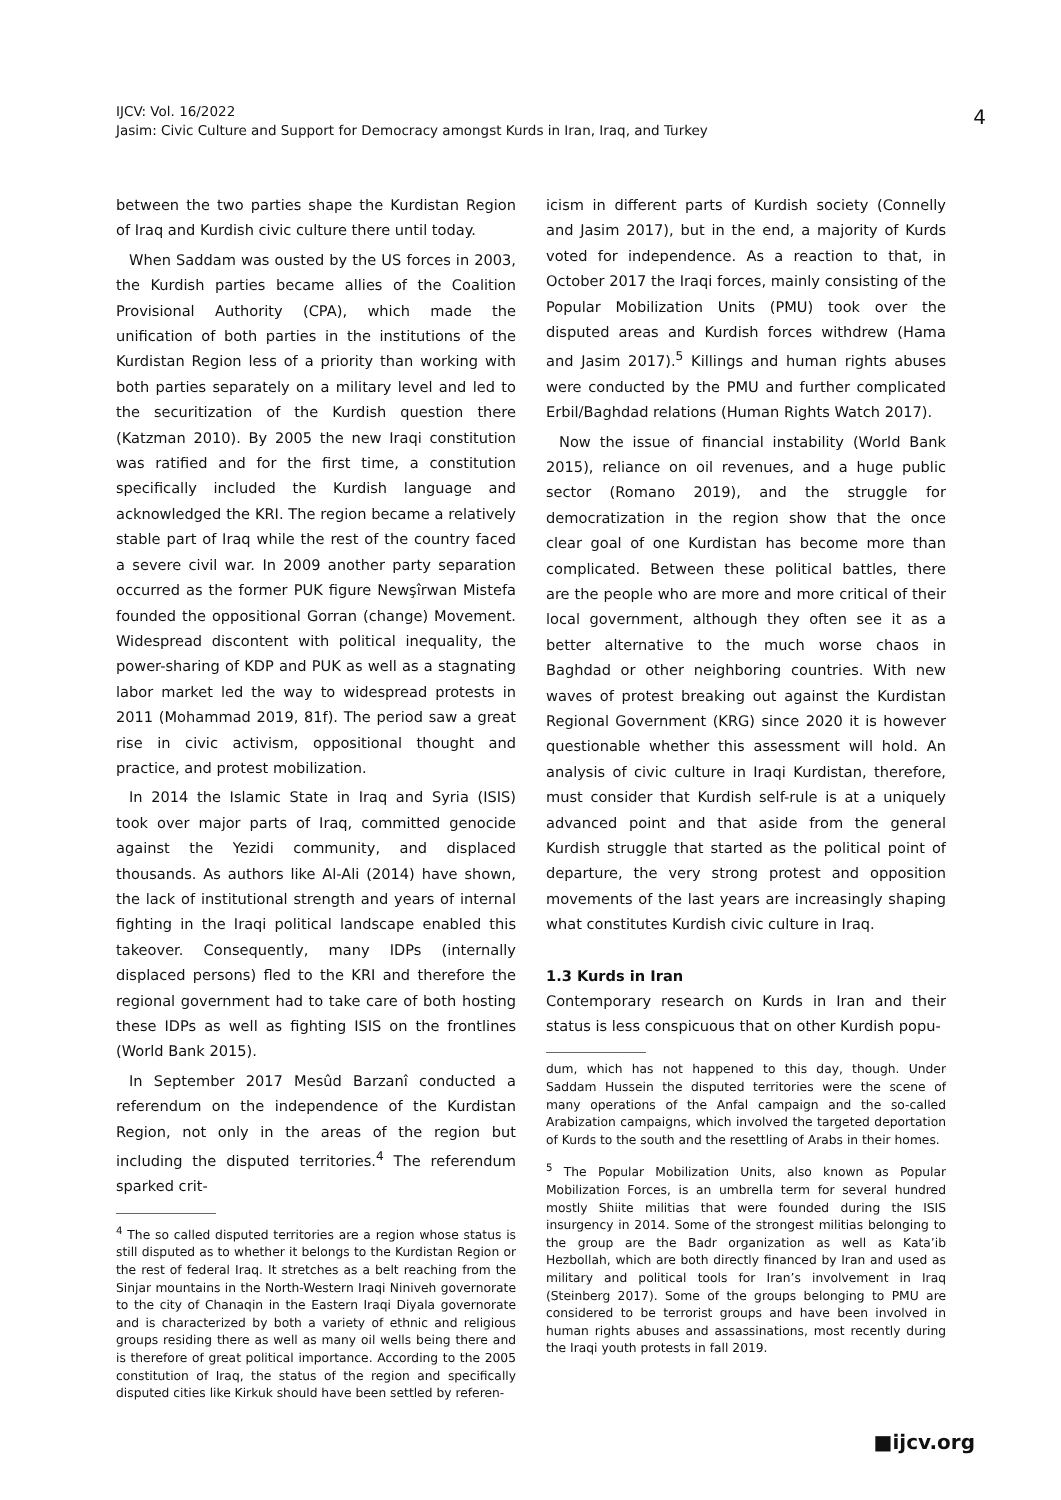4 IJCV: Vol. 16/2022
Jasim: Civic Culture and Support for Democracy amongst Kurds in Iran, Iraq, and Turkey
between the two parties shape the Kurdistan Region of Iraq and Kurdish civic culture there until today.
When Saddam was ousted by the US forces in 2003, the Kurdish parties became allies of the Coalition Provisional Authority (CPA), which made the unification of both parties in the institutions of the Kurdistan Region less of a priority than working with both parties separately on a military level and led to the securitization of the Kurdish question there (Katzman 2010). By 2005 the new Iraqi constitution was ratified and for the first time, a constitution specifically included the Kurdish language and acknowledged the KRI. The region became a relatively stable part of Iraq while the rest of the country faced a severe civil war. In 2009 another party separation occurred as the former PUK figure Newşîrwan Mistefa founded the oppositional Gorran (change) Movement. Widespread discontent with political inequality, the power-sharing of KDP and PUK as well as a stagnating labor market led the way to widespread protests in 2011 (Mohammad 2019, 81f). The period saw a great rise in civic activism, oppositional thought and practice, and protest mobilization.
In 2014 the Islamic State in Iraq and Syria (ISIS) took over major parts of Iraq, committed genocide against the Yezidi community, and displaced thousands. As authors like Al-Ali (2014) have shown, the lack of institutional strength and years of internal fighting in the Iraqi political landscape enabled this takeover. Consequently, many IDPs (internally displaced persons) fled to the KRI and therefore the regional government had to take care of both hosting these IDPs as well as fighting ISIS on the frontlines (World Bank 2015).
In September 2017 Mesûd Barzanî conducted a referendum on the independence of the Kurdistan Region, not only in the areas of the region but including the disputed territories.<sup>4</sup> The referendum sparked crit-
<sup>4</sup> The so called disputed territories are a region whose status is still disputed as to whether it belongs to the Kurdistan Region or the rest of federal Iraq. It stretches as a belt reaching from the Sinjar mountains in the North-Western Iraqi Niniveh governorate to the city of Chanaqin in the Eastern Iraqi Diyala governorate and is characterized by both a variety of ethnic and religious groups residing there as well as many oil wells being there and is therefore of great political importance. According to the 2005 constitution of Iraq, the status of the region and specifically disputed cities like Kirkuk should have been settled by referen-
icism in different parts of Kurdish society (Connelly and Jasim 2017), but in the end, a majority of Kurds voted for independence. As a reaction to that, in October 2017 the Iraqi forces, mainly consisting of the Popular Mobilization Units (PMU) took over the disputed areas and Kurdish forces withdrew (Hama and Jasim 2017).<sup>5</sup> Killings and human rights abuses were conducted by the PMU and further complicated Erbil/Baghdad relations (Human Rights Watch 2017).
Now the issue of financial instability (World Bank 2015), reliance on oil revenues, and a huge public sector (Romano 2019), and the struggle for democratization in the region show that the once clear goal of one Kurdistan has become more than complicated. Between these political battles, there are the people who are more and more critical of their local government, although they often see it as a better alternative to the much worse chaos in Baghdad or other neighboring countries. With new waves of protest breaking out against the Kurdistan Regional Government (KRG) since 2020 it is however questionable whether this assessment will hold. An analysis of civic culture in Iraqi Kurdistan, therefore, must consider that Kurdish self-rule is at a uniquely advanced point and that aside from the general Kurdish struggle that started as the political point of departure, the very strong protest and opposition movements of the last years are increasingly shaping what constitutes Kurdish civic culture in Iraq.
1.3 Kurds in Iran
Contemporary research on Kurds in Iran and their status is less conspicuous that on other Kurdish popu-
dum, which has not happened to this day, though. Under Saddam Hussein the disputed territories were the scene of many operations of the Anfal campaign and the so-called Arabization campaigns, which involved the targeted deportation of Kurds to the south and the resettling of Arabs in their homes.
<sup>5</sup> The Popular Mobilization Units, also known as Popular Mobilization Forces, is an umbrella term for several hundred mostly Shiite militias that were founded during the ISIS insurgency in 2014. Some of the strongest militias belonging to the group are the Badr organization as well as Kata’ib Hezbollah, which are both directly financed by Iran and used as military and political tools for Iran’s involvement in Iraq (Steinberg 2017). Some of the groups belonging to PMU are considered to be terrorist groups and have been involved in human rights abuses and assassinations, most recently during the Iraqi youth protests in fall 2019.
■ijcv.org